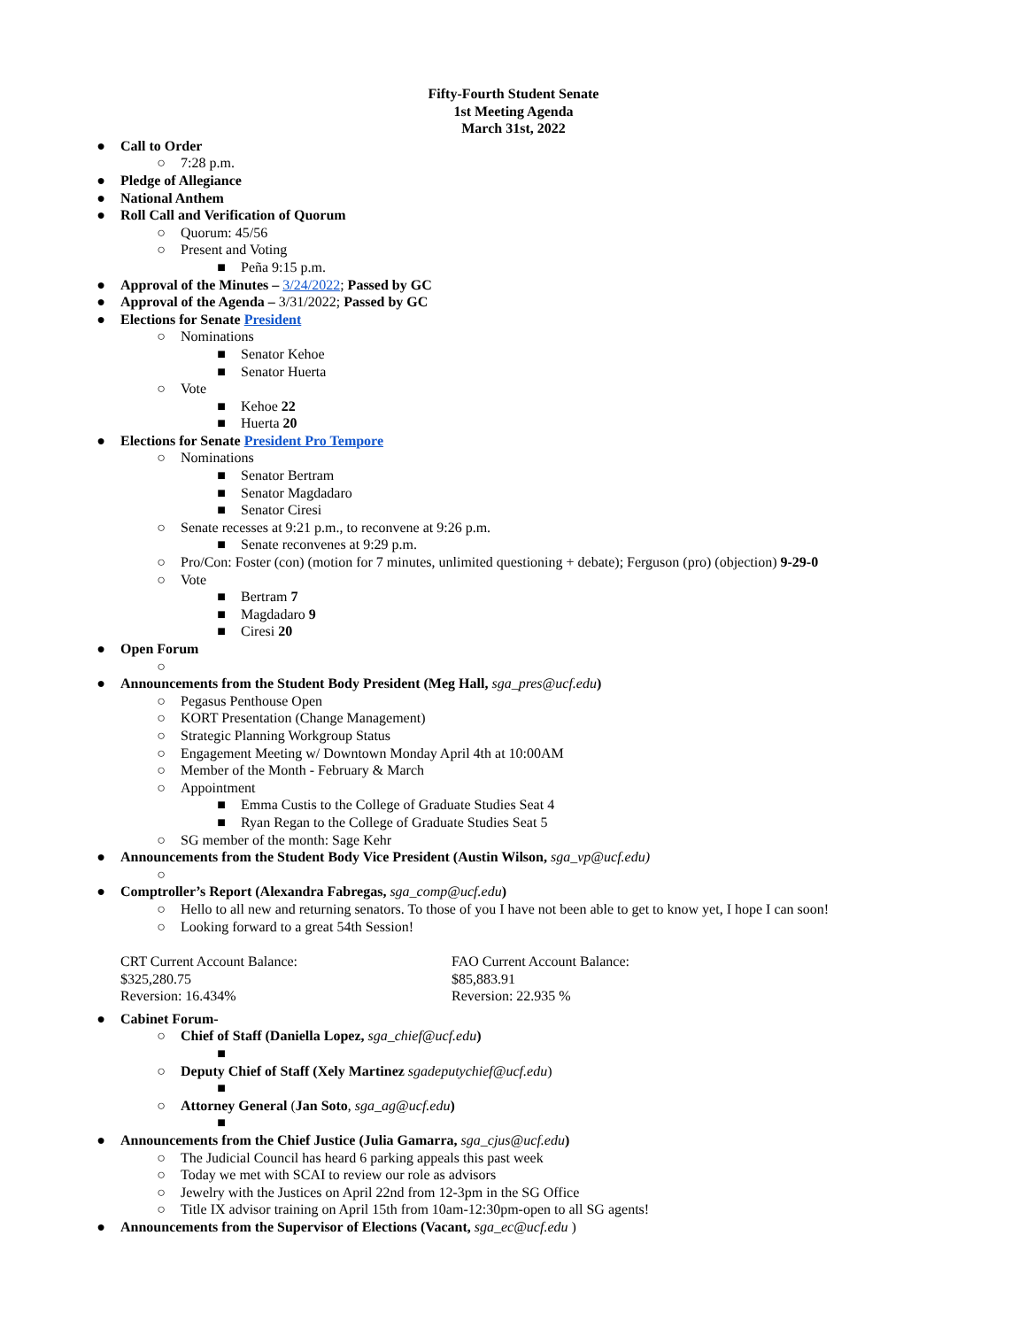Fifty-Fourth Student Senate
1st Meeting Agenda
March 31st, 2022
● Call to Order
○ 7:28 p.m.
● Pledge of Allegiance
● National Anthem
● Roll Call and Verification of Quorum
○ Quorum: 45/56
○ Present and Voting
■ Peña 9:15 p.m.
● Approval of the Minutes – 3/24/2022; Passed by GC
● Approval of the Agenda – 3/31/2022; Passed by GC
● Elections for Senate President
○ Nominations
■ Senator Kehoe
■ Senator Huerta
○ Vote
■ Kehoe 22
■ Huerta 20
● Elections for Senate President Pro Tempore
○ Nominations
■ Senator Bertram
■ Senator Magdadaro
■ Senator Ciresi
○ Senate recesses at 9:21 p.m., to reconvene at 9:26 p.m.
■ Senate reconvenes at 9:29 p.m.
○ Pro/Con: Foster (con) (motion for 7 minutes, unlimited questioning + debate); Ferguson (pro) (objection) 9-29-0
○ Vote
■ Bertram 7
■ Magdadaro 9
■ Ciresi 20
● Open Forum
○
● Announcements from the Student Body President (Meg Hall, sga_pres@ucf.edu)
○ Pegasus Penthouse Open
○ KORT Presentation (Change Management)
○ Strategic Planning Workgroup Status
○ Engagement Meeting w/ Downtown Monday April 4th at 10:00AM
○ Member of the Month - February & March
○ Appointment
■ Emma Custis to the College of Graduate Studies Seat 4
■ Ryan Regan to the College of Graduate Studies Seat 5
○ SG member of the month: Sage Kehr
● Announcements from the Student Body Vice President (Austin Wilson, sga_vp@ucf.edu)
○
● Comptroller’s Report (Alexandra Fabregas, sga_comp@ucf.edu)
○ Hello to all new and returning senators. To those of you I have not been able to get to know yet, I hope I can soon!
○ Looking forward to a great 54th Session!
CRT Current Account Balance:
$325,280.75
Reversion: 16.434%
FAO Current Account Balance:
$85,883.91
Reversion: 22.935 %
● Cabinet Forum-
○ Chief of Staff (Daniella Lopez, sga_chief@ucf.edu)
■
○ Deputy Chief of Staff (Xely Martinez sgadeputychief@ucf.edu)
■
○ Attorney General (Jan Soto, sga_ag@ucf.edu)
■
● Announcements from the Chief Justice (Julia Gamarra, sga_cjus@ucf.edu)
○ The Judicial Council has heard 6 parking appeals this past week
○ Today we met with SCAI to review our role as advisors
○ Jewelry with the Justices on April 22nd from 12-3pm in the SG Office
○ Title IX advisor training on April 15th from 10am-12:30pm-open to all SG agents!
● Announcements from the Supervisor of Elections (Vacant, sga_ec@ucf.edu )